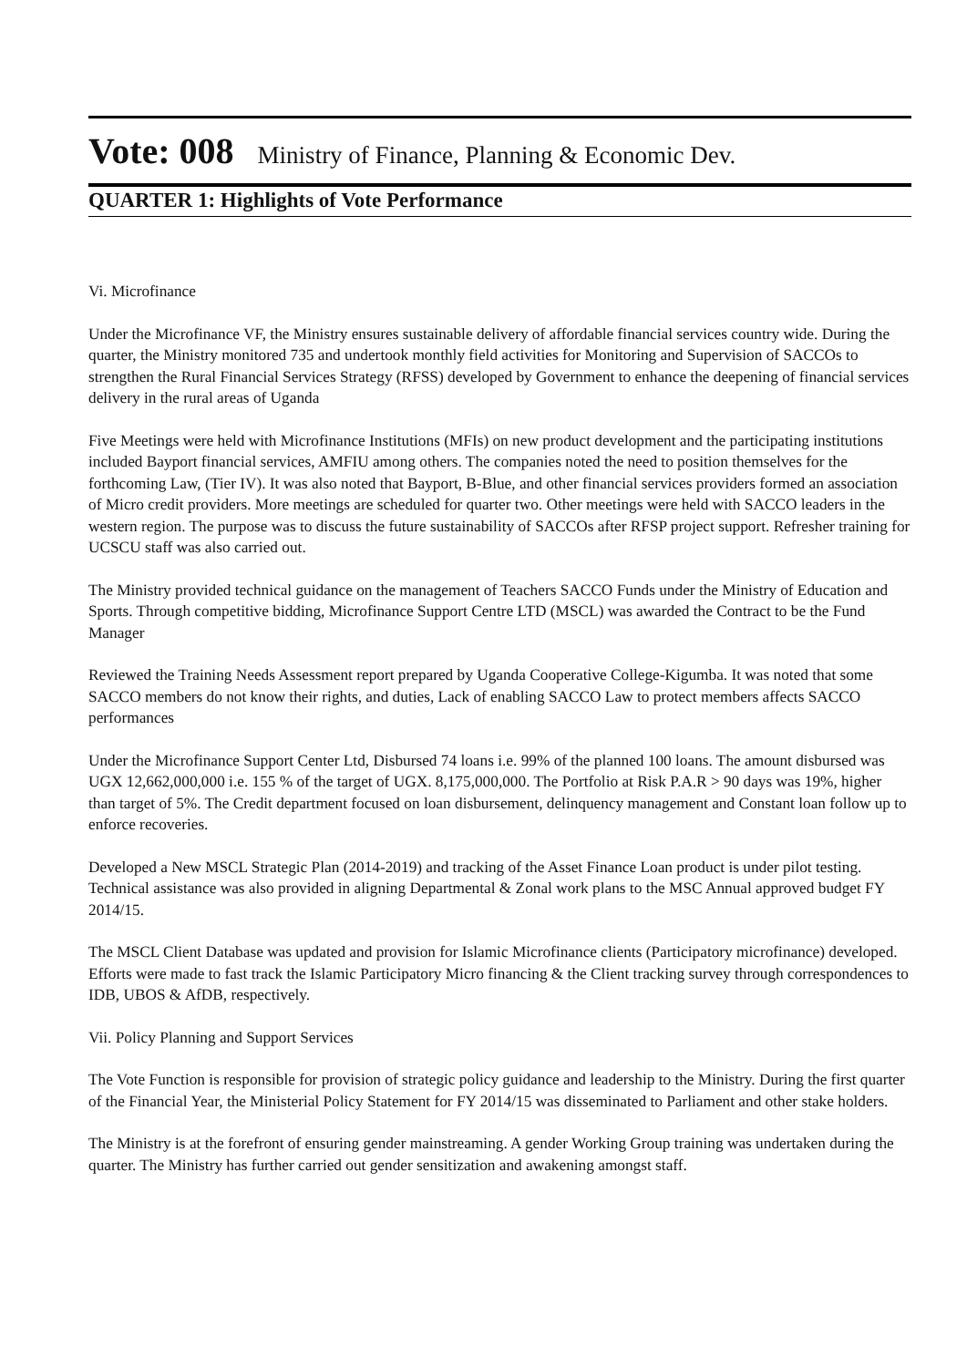Vote: 008 Ministry of Finance, Planning & Economic Dev.
QUARTER 1: Highlights of Vote Performance
Vi. Microfinance
Under the Microfinance VF, the Ministry ensures sustainable delivery of affordable financial services country wide. During the quarter, the Ministry monitored 735 and undertook monthly field activities for Monitoring and Supervision of SACCOs to strengthen the Rural Financial Services Strategy (RFSS) developed by Government to enhance the deepening of financial services delivery in the rural areas of Uganda
Five Meetings were held with Microfinance Institutions (MFIs) on new product development and the participating institutions included Bayport financial services, AMFIU among others. The companies noted the need to position themselves for the forthcoming Law, (Tier IV). It was also noted that Bayport, B-Blue, and other financial services providers formed an association of Micro credit providers. More meetings are scheduled for quarter two. Other meetings were held with SACCO leaders in the western region. The purpose was to discuss the future sustainability of SACCOs after RFSP project support. Refresher training for UCSCU staff was also carried out.
The Ministry provided technical guidance on the management of Teachers SACCO Funds under the Ministry of Education and Sports. Through competitive bidding, Microfinance Support Centre LTD (MSCL) was awarded the Contract to be the Fund Manager
Reviewed the Training Needs Assessment report prepared by Uganda Cooperative College-Kigumba. It was noted that some SACCO members do not know their rights, and duties, Lack of enabling SACCO Law to protect members affects SACCO performances
Under the Microfinance Support Center Ltd, Disbursed 74 loans i.e. 99% of the planned 100 loans. The amount disbursed was UGX 12,662,000,000 i.e. 155 % of the target of UGX. 8,175,000,000. The Portfolio at Risk P.A.R > 90 days was 19%, higher than target of 5%. The Credit department focused on loan disbursement, delinquency management and Constant loan follow up to enforce recoveries.
Developed a New MSCL Strategic Plan (2014-2019) and tracking of the Asset Finance Loan product is under pilot testing. Technical assistance was also provided in aligning Departmental & Zonal work plans to the MSC Annual approved budget FY 2014/15.
The MSCL Client Database was updated and provision for Islamic Microfinance clients (Participatory microfinance) developed. Efforts were made to fast track the Islamic Participatory Micro financing & the Client tracking survey through correspondences to IDB, UBOS & AfDB, respectively.
Vii. Policy Planning and Support Services
The Vote Function is responsible for provision of strategic policy guidance and leadership to the Ministry. During the first quarter of the Financial Year, the Ministerial Policy Statement for FY 2014/15 was disseminated to Parliament and other stake holders.
The Ministry is at the forefront of ensuring gender mainstreaming. A gender Working Group training was undertaken during the quarter. The Ministry has further carried out gender sensitization and awakening amongst staff.